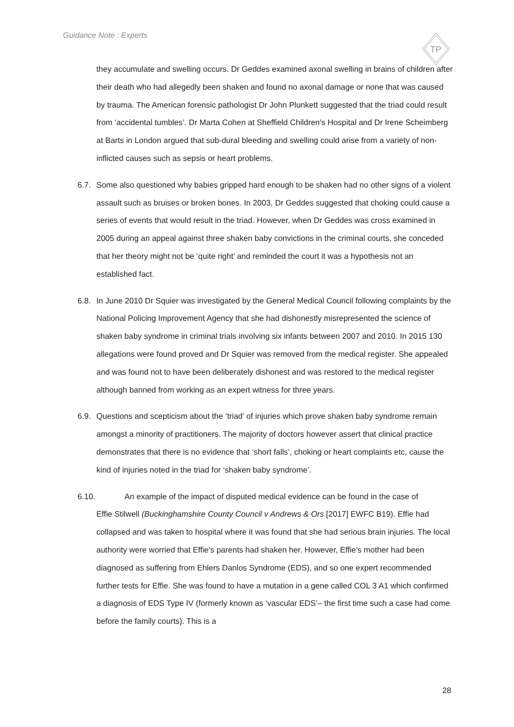Guidance Note : Experts
TP
they accumulate and swelling occurs. Dr Geddes examined axonal swelling in brains of children after their death who had allegedly been shaken and found no axonal damage or none that was caused by trauma. The American forensic pathologist Dr John Plunkett suggested that the triad could result from ‘accidental tumbles’. Dr Marta Cohen at Sheffield Children’s Hospital and Dr Irene Scheimberg at Barts in London argued that sub-dural bleeding and swelling could arise from a variety of non-inflicted causes such as sepsis or heart problems.
6.7.
Some also questioned why babies gripped hard enough to be shaken had no other signs of a violent assault such as bruises or broken bones. In 2003, Dr Geddes suggested that choking could cause a series of events that would result in the triad. However, when Dr Geddes was cross examined in 2005 during an appeal against three shaken baby convictions in the criminal courts, she conceded that her theory might not be ‘quite right’ and reminded the court it was a hypothesis not an established fact.
6.8.
In June 2010 Dr Squier was investigated by the General Medical Council following complaints by the National Policing Improvement Agency that she had dishonestly misrepresented the science of shaken baby syndrome in criminal trials involving six infants between 2007 and 2010. In 2015 130 allegations were found proved and Dr Squier was removed from the medical register. She appealed and was found not to have been deliberately dishonest and was restored to the medical register although banned from working as an expert witness for three years.
6.9.
Questions and scepticism about the ‘triad’ of injuries which prove shaken baby syndrome remain amongst a minority of practitioners. The majority of doctors however assert that clinical practice demonstrates that there is no evidence that ‘short falls’, choking or heart complaints etc, cause the kind of injuries noted in the triad for ‘shaken baby syndrome’.
6.10. An example of the impact of disputed medical evidence can be found in the case of
Effie Stilwell (Buckinghamshire County Council v Andrews & Ors [2017] EWFC B19). Effie had
collapsed and was taken to hospital where it was found that she had serious brain injuries. The local authority were worried that Effie’s parents had shaken her. However, Effie’s mother had been diagnosed as suffering from Ehlers Danlos Syndrome (EDS), and so one expert recommended further tests for Effie. She was found to have a mutation in a gene called COL 3 A1 which confirmed a diagnosis of EDS Type IV (formerly known as ‘vascular EDS’– the first time such a case had come before the family courts). This is a
28